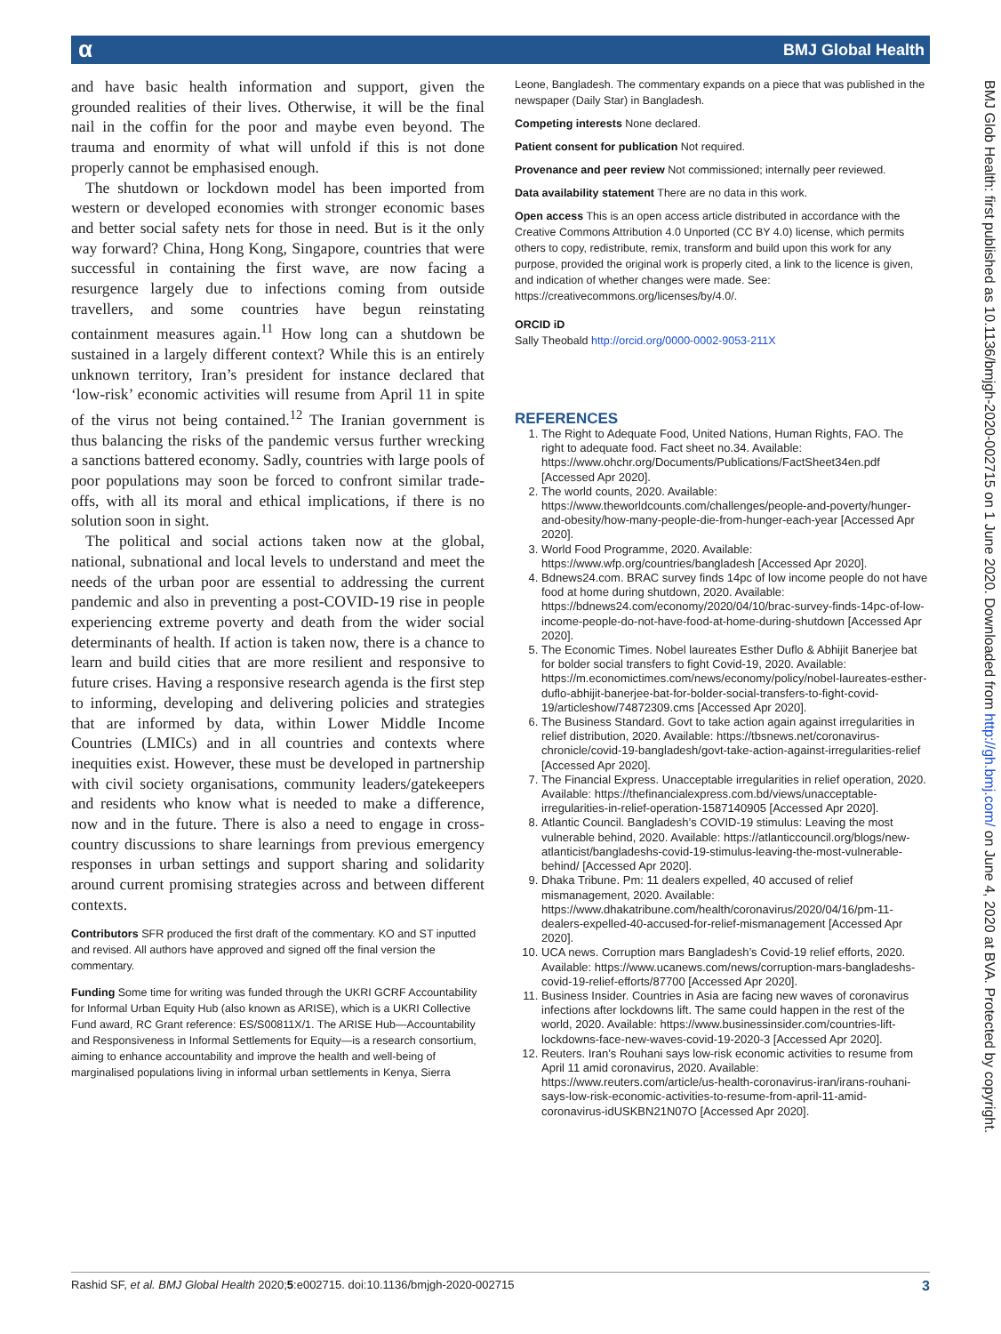α BMJ Global Health
BMJ Glob Health: first published as 10.1136/bmjgh-2020-002715 on 1 June 2020. Downloaded from http://gh.bmj.com/ on June 4, 2020 at BVA. Protected by copyright.
and have basic health information and support, given the grounded realities of their lives. Otherwise, it will be the final nail in the coffin for the poor and maybe even beyond. The trauma and enormity of what will unfold if this is not done properly cannot be emphasised enough.
The shutdown or lockdown model has been imported from western or developed economies with stronger economic bases and better social safety nets for those in need. But is it the only way forward? China, Hong Kong, Singapore, countries that were successful in containing the first wave, are now facing a resurgence largely due to infections coming from outside travellers, and some countries have begun reinstating containment measures again.<sup>11</sup> How long can a shutdown be sustained in a largely different context? While this is an entirely unknown territory, Iran’s president for instance declared that ‘low-risk’ economic activities will resume from April 11 in spite of the virus not being contained.<sup>12</sup> The Iranian government is thus balancing the risks of the pandemic versus further wrecking a sanctions battered economy. Sadly, countries with large pools of poor populations may soon be forced to confront similar trade-offs, with all its moral and ethical implications, if there is no solution soon in sight.
The political and social actions taken now at the global, national, subnational and local levels to understand and meet the needs of the urban poor are essential to addressing the current pandemic and also in preventing a post-COVID-19 rise in people experiencing extreme poverty and death from the wider social determinants of health. If action is taken now, there is a chance to learn and build cities that are more resilient and responsive to future crises. Having a responsive research agenda is the first step to informing, developing and delivering policies and strategies that are informed by data, within Lower Middle Income Countries (LMICs) and in all countries and contexts where inequities exist. However, these must be developed in partnership with civil society organisations, community leaders/gatekeepers and residents who know what is needed to make a difference, now and in the future. There is also a need to engage in cross-country discussions to share learnings from previous emergency responses in urban settings and support sharing and solidarity around current promising strategies across and between different contexts.
Contributors SFR produced the first draft of the commentary. KO and ST inputted and revised. All authors have approved and signed off the final version the commentary.
Funding Some time for writing was funded through the UKRI GCRF Accountability for Informal Urban Equity Hub (also known as ARISE), which is a UKRI Collective Fund award, RC Grant reference: ES/S00811X/1. The ARISE Hub—Accountability and Responsiveness in Informal Settlements for Equity—is a research consortium, aiming to enhance accountability and improve the health and well-being of marginalised populations living in informal urban settlements in Kenya, Sierra
Leone, Bangladesh. The commentary expands on a piece that was published in the newspaper (Daily Star) in Bangladesh.
Competing interests None declared.
Patient consent for publication Not required.
Provenance and peer review Not commissioned; internally peer reviewed.
Data availability statement There are no data in this work.
Open access This is an open access article distributed in accordance with the Creative Commons Attribution 4.0 Unported (CC BY 4.0) license, which permits others to copy, redistribute, remix, transform and build upon this work for any purpose, provided the original work is properly cited, a link to the licence is given, and indication of whether changes were made. See: https://creativecommons.org/licenses/by/4.0/.
ORCID iD
Sally Theobald http://orcid.org/0000-0002-9053-211X
REFERENCES
1. The Right to Adequate Food, United Nations, Human Rights, FAO. The right to adequate food. Fact sheet no.34. Available: https://www.ohchr.org/Documents/Publications/FactSheet34en.pdf [Accessed Apr 2020].
2. The world counts, 2020. Available: https://www.theworldcounts.com/challenges/people-and-poverty/hunger-and-obesity/how-many-people-die-from-hunger-each-year [Accessed Apr 2020].
3. World Food Programme, 2020. Available: https://www.wfp.org/countries/bangladesh [Accessed Apr 2020].
4. Bdnews24.com. BRAC survey finds 14pc of low income people do not have food at home during shutdown, 2020. Available: https://bdnews24.com/economy/2020/04/10/brac-survey-finds-14pc-of-low-income-people-do-not-have-food-at-home-during-shutdown [Accessed Apr 2020].
5. The Economic Times. Nobel laureates Esther Duflo & Abhijit Banerjee bat for bolder social transfers to fight Covid-19, 2020. Available: https://m.economictimes.com/news/economy/policy/nobel-laureates-esther-duflo-abhijit-banerjee-bat-for-bolder-social-transfers-to-fight-covid-19/articleshow/74872309.cms [Accessed Apr 2020].
6. The Business Standard. Govt to take action again against irregularities in relief distribution, 2020. Available: https://tbsnews.net/coronavirus-chronicle/covid-19-bangladesh/govt-take-action-against-irregularities-relief [Accessed Apr 2020].
7. The Financial Express. Unacceptable irregularities in relief operation, 2020. Available: https://thefinancialexpress.com.bd/views/unacceptable-irregularities-in-relief-operation-1587140905 [Accessed Apr 2020].
8. Atlantic Council. Bangladesh’s COVID-19 stimulus: Leaving the most vulnerable behind, 2020. Available: https://atlanticcouncil.org/blogs/new-atlanticist/bangladeshs-covid-19-stimulus-leaving-the-most-vulnerable-behind/ [Accessed Apr 2020].
9. Dhaka Tribune. Pm: 11 dealers expelled, 40 accused of relief mismanagement, 2020. Available: https://www.dhakatribune.com/health/coronavirus/2020/04/16/pm-11-dealers-expelled-40-accused-for-relief-mismanagement [Accessed Apr 2020].
10. UCA news. Corruption mars Bangladesh’s Covid-19 relief efforts, 2020. Available: https://www.ucanews.com/news/corruption-mars-bangladeshs-covid-19-relief-efforts/87700 [Accessed Apr 2020].
11. Business Insider. Countries in Asia are facing new waves of coronavirus infections after lockdowns lift. The same could happen in the rest of the world, 2020. Available: https://www.businessinsider.com/countries-lift-lockdowns-face-new-waves-covid-19-2020-3 [Accessed Apr 2020].
12. Reuters. Iran’s Rouhani says low-risk economic activities to resume from April 11 amid coronavirus, 2020. Available: https://www.reuters.com/article/us-health-coronavirus-iran/irans-rouhani-says-low-risk-economic-activities-to-resume-from-april-11-amid-coronavirus-idUSKBN21N07O [Accessed Apr 2020].
Rashid SF, et al. BMJ Global Health 2020;5:e002715. doi:10.1136/bmjgh-2020-002715 3